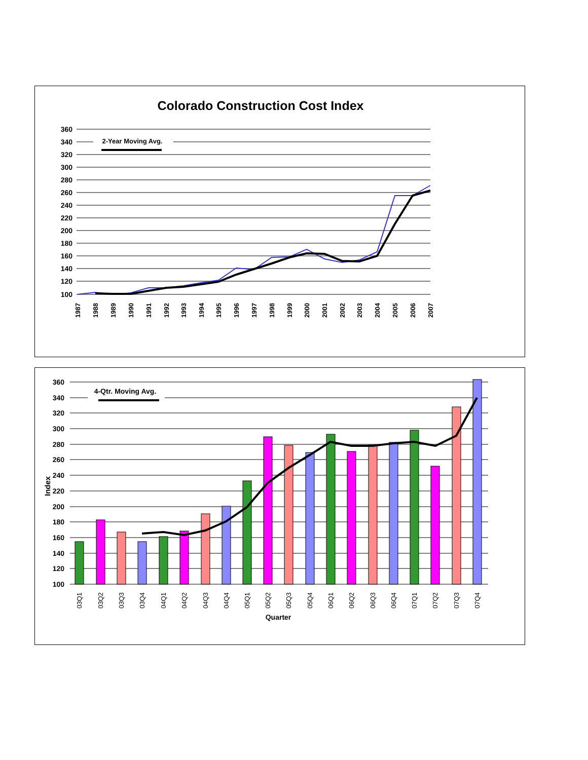Colorado Construction Cost Index
360
340
320
300
280
260
240
220
200
180
160
140
120
100
2-Year Moving Avg.
1987
1988
1989
1990
1991
1992
1993
1994
1995
1996
1997
1998
1999
2000
2001
2002
2003
2004
2005
2006
2007
360
340
320
300
280
260
240
220
200
180
160
140
120
100
Index
4-Qtr. Moving Avg.
03Q1
03Q2
03Q3
03Q4
04Q1
04Q2
04Q3
04Q4
05Q1
05Q2
05Q3
05Q4
06Q1
06Q2
06Q3
06Q4
07Q1
07Q2
07Q3
07Q4
Quarter